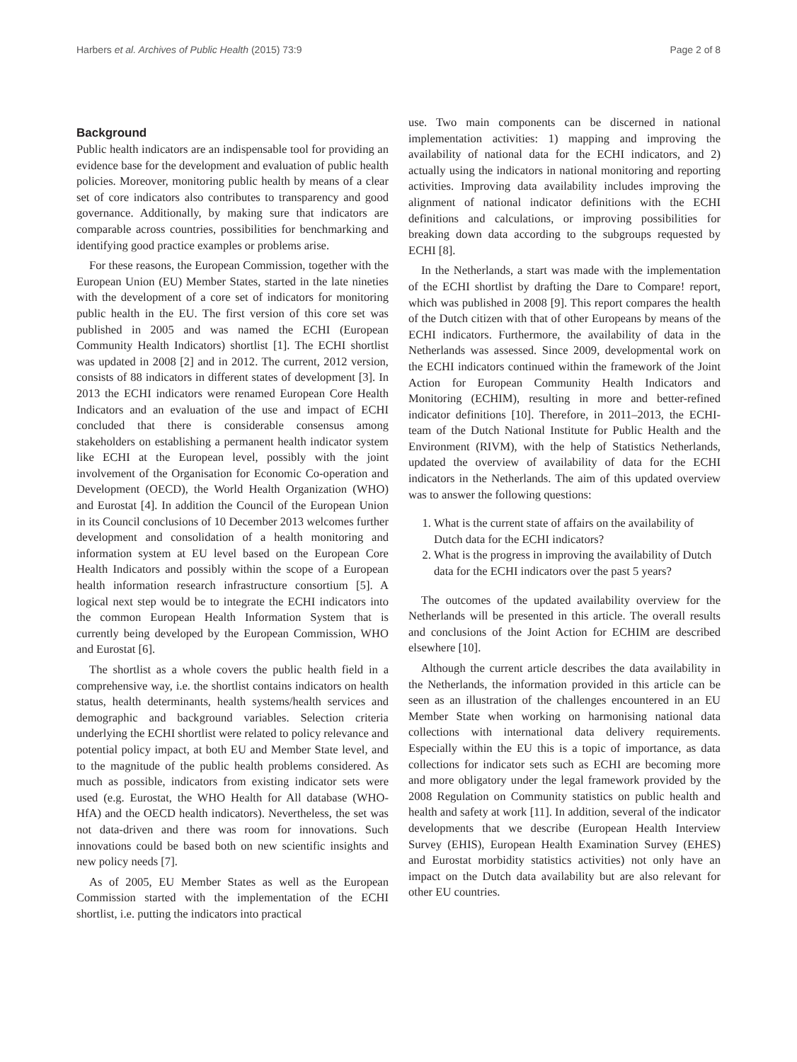Harbers et al. Archives of Public Health (2015) 73:9 Page 2 of 8
Background
Public health indicators are an indispensable tool for providing an evidence base for the development and evaluation of public health policies. Moreover, monitoring public health by means of a clear set of core indicators also contributes to transparency and good governance. Additionally, by making sure that indicators are comparable across countries, possibilities for benchmarking and identifying good practice examples or problems arise.
For these reasons, the European Commission, together with the European Union (EU) Member States, started in the late nineties with the development of a core set of indicators for monitoring public health in the EU. The first version of this core set was published in 2005 and was named the ECHI (European Community Health Indicators) shortlist [1]. The ECHI shortlist was updated in 2008 [2] and in 2012. The current, 2012 version, consists of 88 indicators in different states of development [3]. In 2013 the ECHI indicators were renamed European Core Health Indicators and an evaluation of the use and impact of ECHI concluded that there is considerable consensus among stakeholders on establishing a permanent health indicator system like ECHI at the European level, possibly with the joint involvement of the Organisation for Economic Co-operation and Development (OECD), the World Health Organization (WHO) and Eurostat [4]. In addition the Council of the European Union in its Council conclusions of 10 December 2013 welcomes further development and consolidation of a health monitoring and information system at EU level based on the European Core Health Indicators and possibly within the scope of a European health information research infrastructure consortium [5]. A logical next step would be to integrate the ECHI indicators into the common European Health Information System that is currently being developed by the European Commission, WHO and Eurostat [6].
The shortlist as a whole covers the public health field in a comprehensive way, i.e. the shortlist contains indicators on health status, health determinants, health systems/health services and demographic and background variables. Selection criteria underlying the ECHI shortlist were related to policy relevance and potential policy impact, at both EU and Member State level, and to the magnitude of the public health problems considered. As much as possible, indicators from existing indicator sets were used (e.g. Eurostat, the WHO Health for All database (WHO-HfA) and the OECD health indicators). Nevertheless, the set was not data-driven and there was room for innovations. Such innovations could be based both on new scientific insights and new policy needs [7].
As of 2005, EU Member States as well as the European Commission started with the implementation of the ECHI shortlist, i.e. putting the indicators into practical
use. Two main components can be discerned in national implementation activities: 1) mapping and improving the availability of national data for the ECHI indicators, and 2) actually using the indicators in national monitoring and reporting activities. Improving data availability includes improving the alignment of national indicator definitions with the ECHI definitions and calculations, or improving possibilities for breaking down data according to the subgroups requested by ECHI [8].
In the Netherlands, a start was made with the implementation of the ECHI shortlist by drafting the Dare to Compare! report, which was published in 2008 [9]. This report compares the health of the Dutch citizen with that of other Europeans by means of the ECHI indicators. Furthermore, the availability of data in the Netherlands was assessed. Since 2009, developmental work on the ECHI indicators continued within the framework of the Joint Action for European Community Health Indicators and Monitoring (ECHIM), resulting in more and better-refined indicator definitions [10]. Therefore, in 2011–2013, the ECHI-team of the Dutch National Institute for Public Health and the Environment (RIVM), with the help of Statistics Netherlands, updated the overview of availability of data for the ECHI indicators in the Netherlands. The aim of this updated overview was to answer the following questions:
1. What is the current state of affairs on the availability of Dutch data for the ECHI indicators?
2. What is the progress in improving the availability of Dutch data for the ECHI indicators over the past 5 years?
The outcomes of the updated availability overview for the Netherlands will be presented in this article. The overall results and conclusions of the Joint Action for ECHIM are described elsewhere [10].
Although the current article describes the data availability in the Netherlands, the information provided in this article can be seen as an illustration of the challenges encountered in an EU Member State when working on harmonising national data collections with international data delivery requirements. Especially within the EU this is a topic of importance, as data collections for indicator sets such as ECHI are becoming more and more obligatory under the legal framework provided by the 2008 Regulation on Community statistics on public health and health and safety at work [11]. In addition, several of the indicator developments that we describe (European Health Interview Survey (EHIS), European Health Examination Survey (EHES) and Eurostat morbidity statistics activities) not only have an impact on the Dutch data availability but are also relevant for other EU countries.